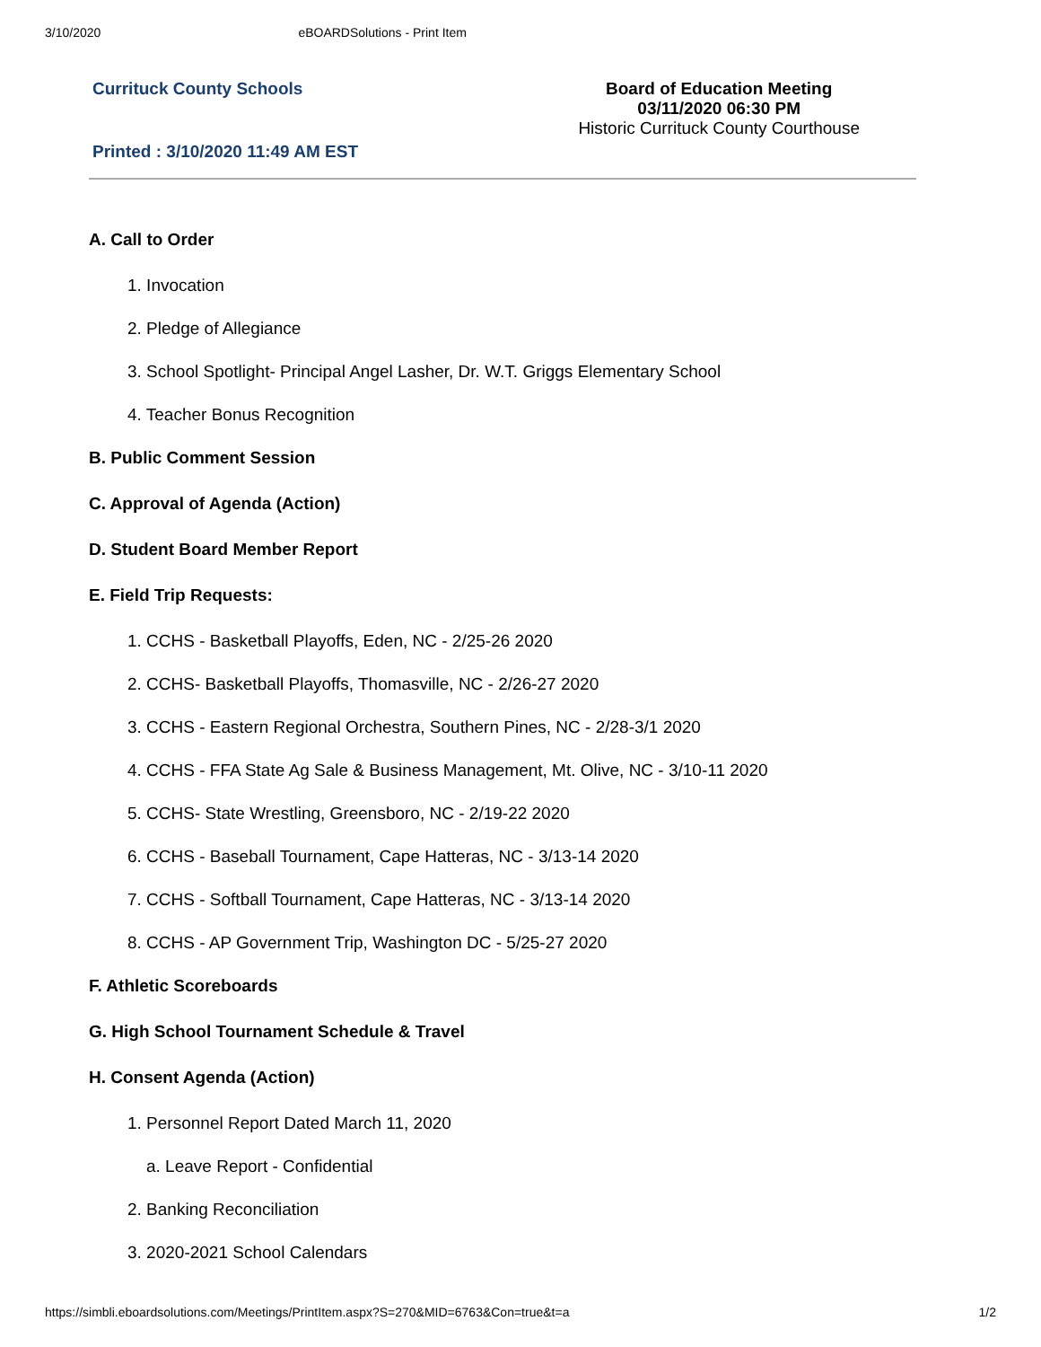3/10/2020 eBOARDSolutions - Print Item
Currituck County Schools
Printed : 3/10/2020 11:49 AM EST
Board of Education Meeting
03/11/2020 06:30 PM
Historic Currituck County Courthouse
A. Call to Order
1. Invocation
2. Pledge of Allegiance
3. School Spotlight- Principal Angel Lasher, Dr. W.T. Griggs Elementary School
4. Teacher Bonus Recognition
B. Public Comment Session
C. Approval of Agenda (Action)
D. Student Board Member Report
E. Field Trip Requests:
1. CCHS - Basketball Playoffs, Eden, NC - 2/25-26 2020
2. CCHS- Basketball Playoffs, Thomasville, NC - 2/26-27 2020
3. CCHS - Eastern Regional Orchestra, Southern Pines, NC - 2/28-3/1 2020
4. CCHS - FFA State Ag Sale & Business Management, Mt. Olive, NC - 3/10-11 2020
5. CCHS- State Wrestling, Greensboro, NC - 2/19-22 2020
6. CCHS - Baseball Tournament, Cape Hatteras, NC - 3/13-14 2020
7. CCHS - Softball Tournament, Cape Hatteras, NC - 3/13-14 2020
8. CCHS - AP Government Trip, Washington DC - 5/25-27 2020
F. Athletic Scoreboards
G. High School Tournament Schedule & Travel
H. Consent Agenda (Action)
1. Personnel Report Dated March 11, 2020
a. Leave Report - Confidential
2. Banking Reconciliation
3. 2020-2021 School Calendars
https://simbli.eboardsolutions.com/Meetings/PrintItem.aspx?S=270&MID=6763&Con=true&t=a 1/2